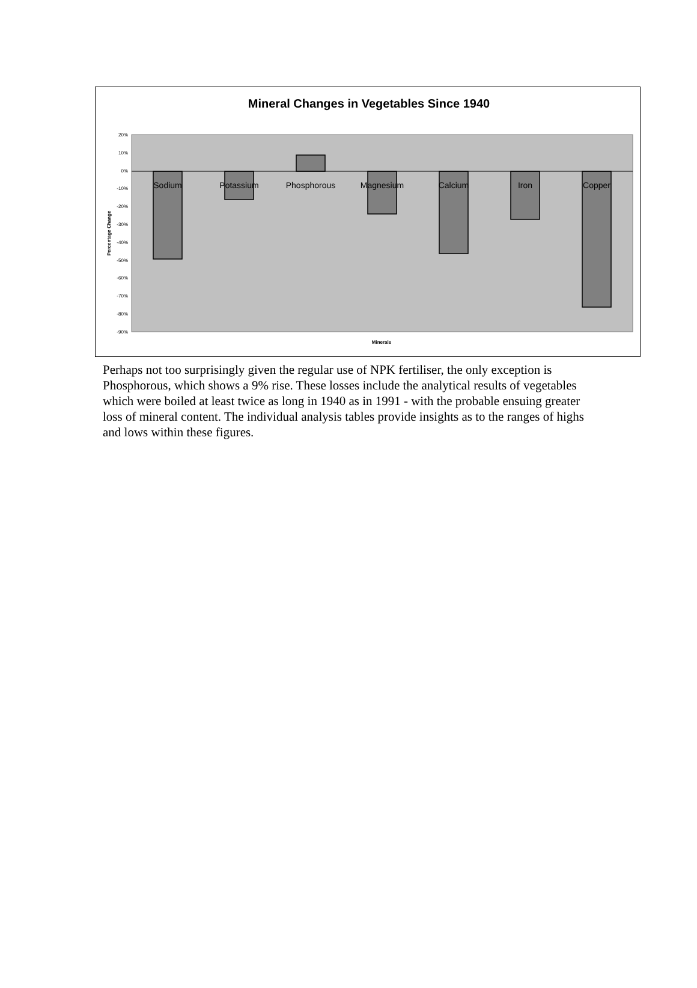Mineral Changes in Vegetables Since 1940
20%
10%
0%
-10%
-20%
-30%
-40%
-50%
-60%
-70%
-80%
-90%
Sodium
Potassium
Phosphorous
Magnesium
Calcium
Iron
Copper
Minerals
Percentage Change
Perhaps not too surprisingly given the regular use of NPK fertiliser, the only exception is Phosphorous, which shows a 9% rise. These losses include the analytical results of vegetables which were boiled at least twice as long in 1940 as in 1991 - with the probable ensuing greater loss of mineral content. The individual analysis tables provide insights as to the ranges of highs and lows within these figures.